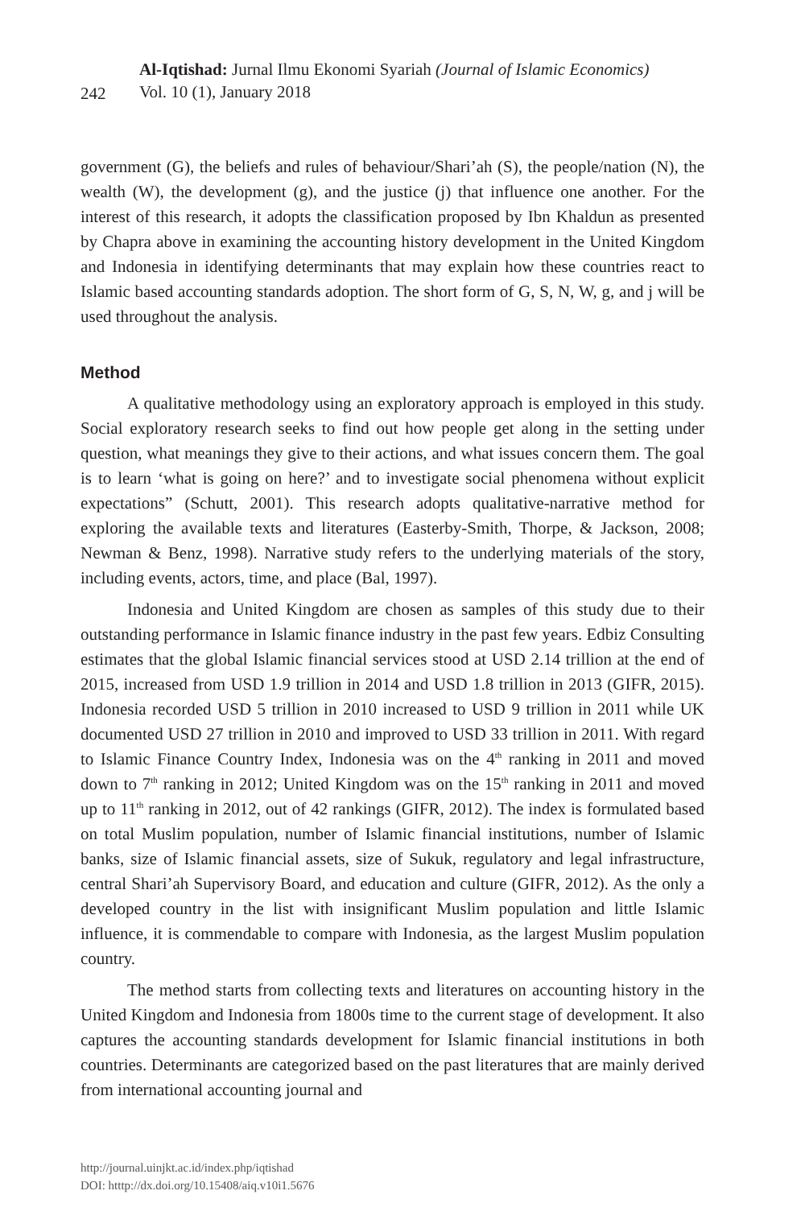242
Al-Iqtishad: Jurnal Ilmu Ekonomi Syariah (Journal of Islamic Economics)
Vol. 10 (1), January 2018
government (G), the beliefs and rules of behaviour/Shari’ah (S), the people/nation (N), the wealth (W), the development (g), and the justice (j) that influence one another. For the interest of this research, it adopts the classification proposed by Ibn Khaldun as presented by Chapra above in examining the accounting history development in the United Kingdom and Indonesia in identifying determinants that may explain how these countries react to Islamic based accounting standards adoption. The short form of G, S, N, W, g, and j will be used throughout the analysis.
Method
A qualitative methodology using an exploratory approach is employed in this study. Social exploratory research seeks to find out how people get along in the setting under question, what meanings they give to their actions, and what issues concern them. The goal is to learn ‘what is going on here?’ and to investigate social phenomena without explicit expectations” (Schutt, 2001). This research adopts qualitative-narrative method for exploring the available texts and literatures (Easterby-Smith, Thorpe, & Jackson, 2008; Newman & Benz, 1998). Narrative study refers to the underlying materials of the story, including events, actors, time, and place (Bal, 1997).
Indonesia and United Kingdom are chosen as samples of this study due to their outstanding performance in Islamic finance industry in the past few years. Edbiz Consulting estimates that the global Islamic financial services stood at USD 2.14 trillion at the end of 2015, increased from USD 1.9 trillion in 2014 and USD 1.8 trillion in 2013 (GIFR, 2015). Indonesia recorded USD 5 trillion in 2010 increased to USD 9 trillion in 2011 while UK documented USD 27 trillion in 2010 and improved to USD 33 trillion in 2011. With regard to Islamic Finance Country Index, Indonesia was on the 4<sup>th</sup> ranking in 2011 and moved down to 7<sup>th</sup> ranking in 2012; United Kingdom was on the 15<sup>th</sup> ranking in 2011 and moved up to 11<sup>th</sup> ranking in 2012, out of 42 rankings (GIFR, 2012). The index is formulated based on total Muslim population, number of Islamic financial institutions, number of Islamic banks, size of Islamic financial assets, size of Sukuk, regulatory and legal infrastructure, central Shari’ah Supervisory Board, and education and culture (GIFR, 2012). As the only a developed country in the list with insignificant Muslim population and little Islamic influence, it is commendable to compare with Indonesia, as the largest Muslim population country.
The method starts from collecting texts and literatures on accounting history in the United Kingdom and Indonesia from 1800s time to the current stage of development. It also captures the accounting standards development for Islamic financial institutions in both countries. Determinants are categorized based on the past literatures that are mainly derived from international accounting journal and
http://journal.uinjkt.ac.id/index.php/iqtishad
DOI: htttp://dx.doi.org/10.15408/aiq.v10i1.5676